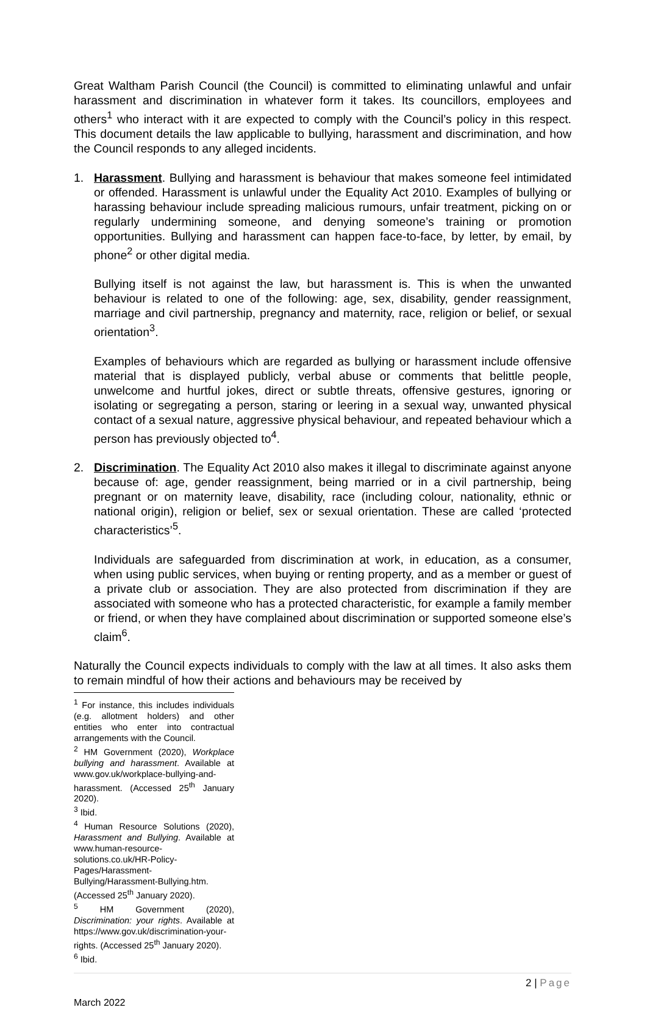Great Waltham Parish Council (the Council) is committed to eliminating unlawful and unfair harassment and discrimination in whatever form it takes. Its councillors, employees and others<sup>1</sup> who interact with it are expected to comply with the Council’s policy in this respect. This document details the law applicable to bullying, harassment and discrimination, and how the Council responds to any alleged incidents.
1. Harassment. Bullying and harassment is behaviour that makes someone feel intimidated or offended. Harassment is unlawful under the Equality Act 2010. Examples of bullying or harassing behaviour include spreading malicious rumours, unfair treatment, picking on or regularly undermining someone, and denying someone’s training or promotion opportunities. Bullying and harassment can happen face-to-face, by letter, by email, by phone<sup>2</sup> or other digital media.
Bullying itself is not against the law, but harassment is. This is when the unwanted behaviour is related to one of the following: age, sex, disability, gender reassignment, marriage and civil partnership, pregnancy and maternity, race, religion or belief, or sexual orientation<sup>3</sup>.
Examples of behaviours which are regarded as bullying or harassment include offensive material that is displayed publicly, verbal abuse or comments that belittle people, unwelcome and hurtful jokes, direct or subtle threats, offensive gestures, ignoring or isolating or segregating a person, staring or leering in a sexual way, unwanted physical contact of a sexual nature, aggressive physical behaviour, and repeated behaviour which a person has previously objected to<sup>4</sup>.
2. Discrimination. The Equality Act 2010 also makes it illegal to discriminate against anyone because of: age, gender reassignment, being married or in a civil partnership, being pregnant or on maternity leave, disability, race (including colour, nationality, ethnic or national origin), religion or belief, sex or sexual orientation. These are called ‘protected characteristics’<sup>5</sup>.
Individuals are safeguarded from discrimination at work, in education, as a consumer, when using public services, when buying or renting property, and as a member or guest of a private club or association. They are also protected from discrimination if they are associated with someone who has a protected characteristic, for example a family member or friend, or when they have complained about discrimination or supported someone else’s claim<sup>6</sup>.
Naturally the Council expects individuals to comply with the law at all times. It also asks them to remain mindful of how their actions and behaviours may be received by
<sup>1</sup> For instance, this includes individuals (e.g. allotment holders) and other entities who enter into contractual arrangements with the Council.
<sup>2</sup> HM Government (2020), Workplace bullying and harassment. Available at www.gov.uk/workplace-bullying-and-harassment. (Accessed 25<sup>th</sup> January 2020).
<sup>3</sup> Ibid.
<sup>4</sup> Human Resource Solutions (2020), Harassment and Bullying. Available at www.human-resource-solutions.co.uk/HR-Policy-Pages/Harassment-Bullying/Harassment-Bullying.htm. (Accessed 25<sup>th</sup> January 2020).
<sup>5</sup> HM Government (2020), Discrimination: your rights. Available at https://www.gov.uk/discrimination-your-rights. (Accessed 25<sup>th</sup> January 2020).
<sup>6</sup> Ibid.
2 | Page
March 2022